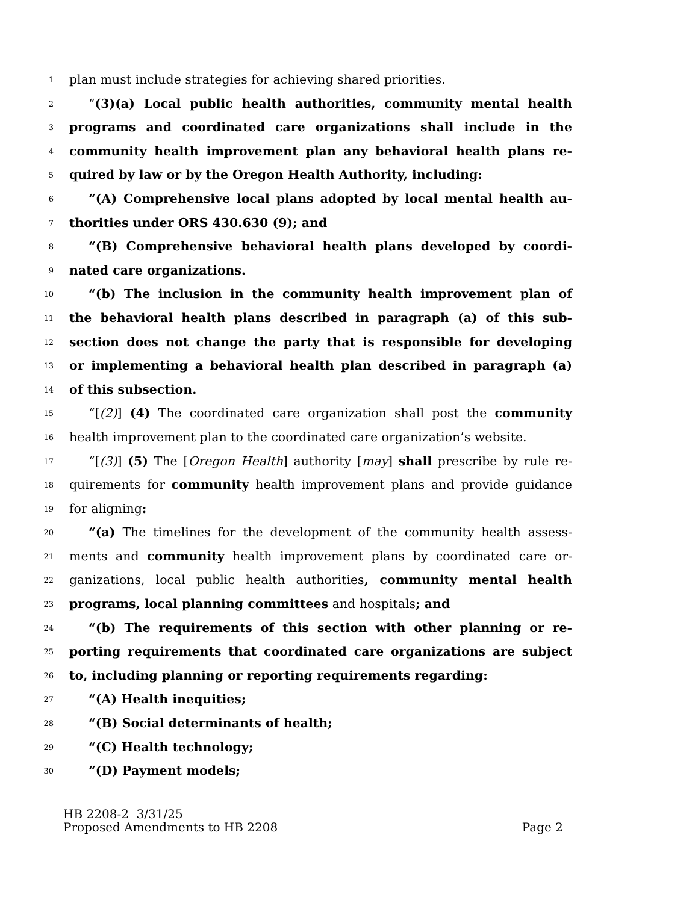1 plan must include strategies for achieving shared priorities.
2 “(3)(a) Local public health authorities, community mental health
3 programs and coordinated care organizations shall include in the
4 community health improvement plan any behavioral health plans re-
5 quired by law or by the Oregon Health Authority, including:
6 “(A) Comprehensive local plans adopted by local mental health au-
7 thorities under ORS 430.630 (9); and
8 “(B) Comprehensive behavioral health plans developed by coordi-
9 nated care organizations.
10 “(b) The inclusion in the community health improvement plan of
11 the behavioral health plans described in paragraph (a) of this sub-
12 section does not change the party that is responsible for developing
13 or implementing a behavioral health plan described in paragraph (a)
14 of this subsection.
15 “[(2)] (4) The coordinated care organization shall post the community
16 health improvement plan to the coordinated care organization’s website.
17 “[(3)] (5) The [Oregon Health] authority [may] shall prescribe by rule re-
18 quirements for community health improvement plans and provide guidance
19 for aligning:
20 “(a) The timelines for the development of the community health assess-
21 ments and community health improvement plans by coordinated care or-
22 ganizations, local public health authorities, community mental health
23 programs, local planning committees and hospitals; and
24 “(b) The requirements of this section with other planning or re-
25 porting requirements that coordinated care organizations are subject
26 to, including planning or reporting requirements regarding:
27 “(A) Health inequities;
28 “(B) Social determinants of health;
29 “(C) Health technology;
30 “(D) Payment models;
HB 2208-2 3/31/25
Proposed Amendments to HB 2208 Page 2